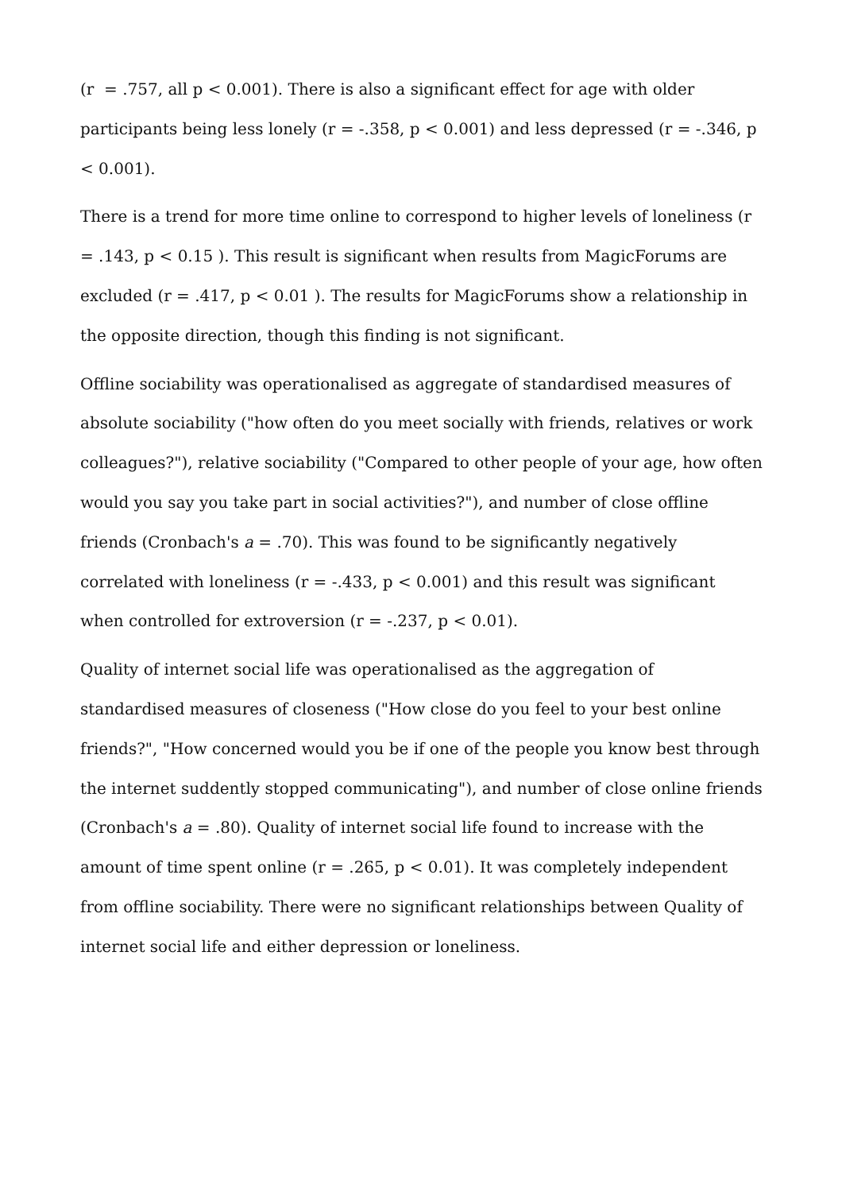(r = .757, all p < 0.001). There is also a significant effect for age with older participants being less lonely (r = -.358, p < 0.001) and less depressed (r = -.346, p < 0.001).
There is a trend for more time online to correspond to higher levels of loneliness (r = .143, p < 0.15 ). This result is significant when results from MagicForums are excluded (r = .417, p < 0.01 ). The results for MagicForums show a relationship in the opposite direction, though this finding is not significant.
Offline sociability was operationalised as aggregate of standardised measures of absolute sociability ("how often do you meet socially with friends, relatives or work colleagues?"), relative sociability ("Compared to other people of your age, how often would you say you take part in social activities?"), and number of close offline friends (Cronbach's a = .70). This was found to be significantly negatively correlated with loneliness (r = -.433, p < 0.001) and this result was significant when controlled for extroversion (r = -.237, p < 0.01).
Quality of internet social life was operationalised as the aggregation of standardised measures of closeness ("How close do you feel to your best online friends?", "How concerned would you be if one of the people you know best through the internet suddently stopped communicating"), and number of close online friends (Cronbach's a = .80). Quality of internet social life found to increase with the amount of time spent online (r = .265, p < 0.01). It was completely independent from offline sociability. There were no significant relationships between Quality of internet social life and either depression or loneliness.